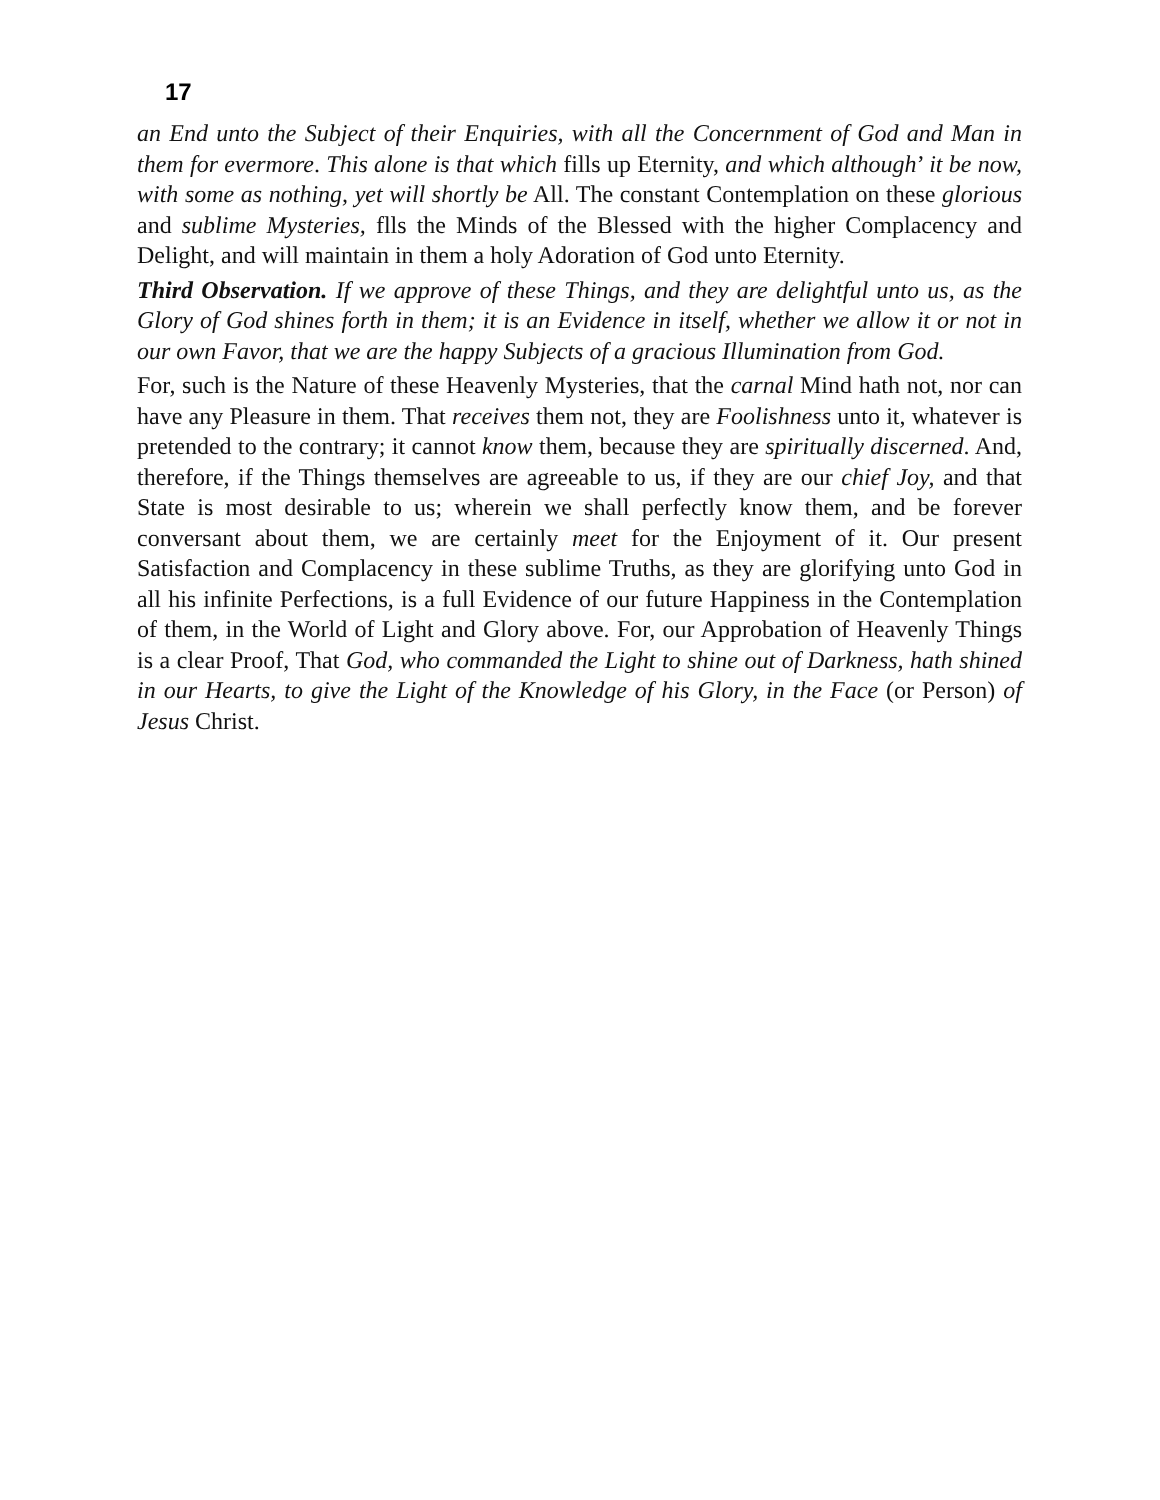17
an End unto the Subject of their Enquiries, with all the Concernment of God and Man in them for evermore. This alone is that which fills up Eternity, and which although’ it be now, with some as nothing, yet will shortly be All. The constant Contemplation on these glorious and sublime Mysteries, flls the Minds of the Blessed with the higher Complacency and Delight, and will maintain in them a holy Adoration of God unto Eternity.
Third Observation. If we approve of these Things, and they are delightful unto us, as the Glory of God shines forth in them; it is an Evidence in itself, whether we allow it or not in our own Favor, that we are the happy Subjects of a gracious Illumination from God.
For, such is the Nature of these Heavenly Mysteries, that the carnal Mind hath not, nor can have any Pleasure in them. That receives them not, they are Foolishness unto it, whatever is pretended to the contrary; it cannot know them, because they are spiritually discerned. And, therefore, if the Things themselves are agreeable to us, if they are our chief Joy, and that State is most desirable to us; wherein we shall perfectly know them, and be forever conversant about them, we are certainly meet for the Enjoyment of it. Our present Satisfaction and Complacency in these sublime Truths, as they are glorifying unto God in all his infinite Perfections, is a full Evidence of our future Happiness in the Contemplation of them, in the World of Light and Glory above. For, our Approbation of Heavenly Things is a clear Proof, That God, who commanded the Light to shine out of Darkness, hath shined in our Hearts, to give the Light of the Knowledge of his Glory, in the Face (or Person) of Jesus Christ.